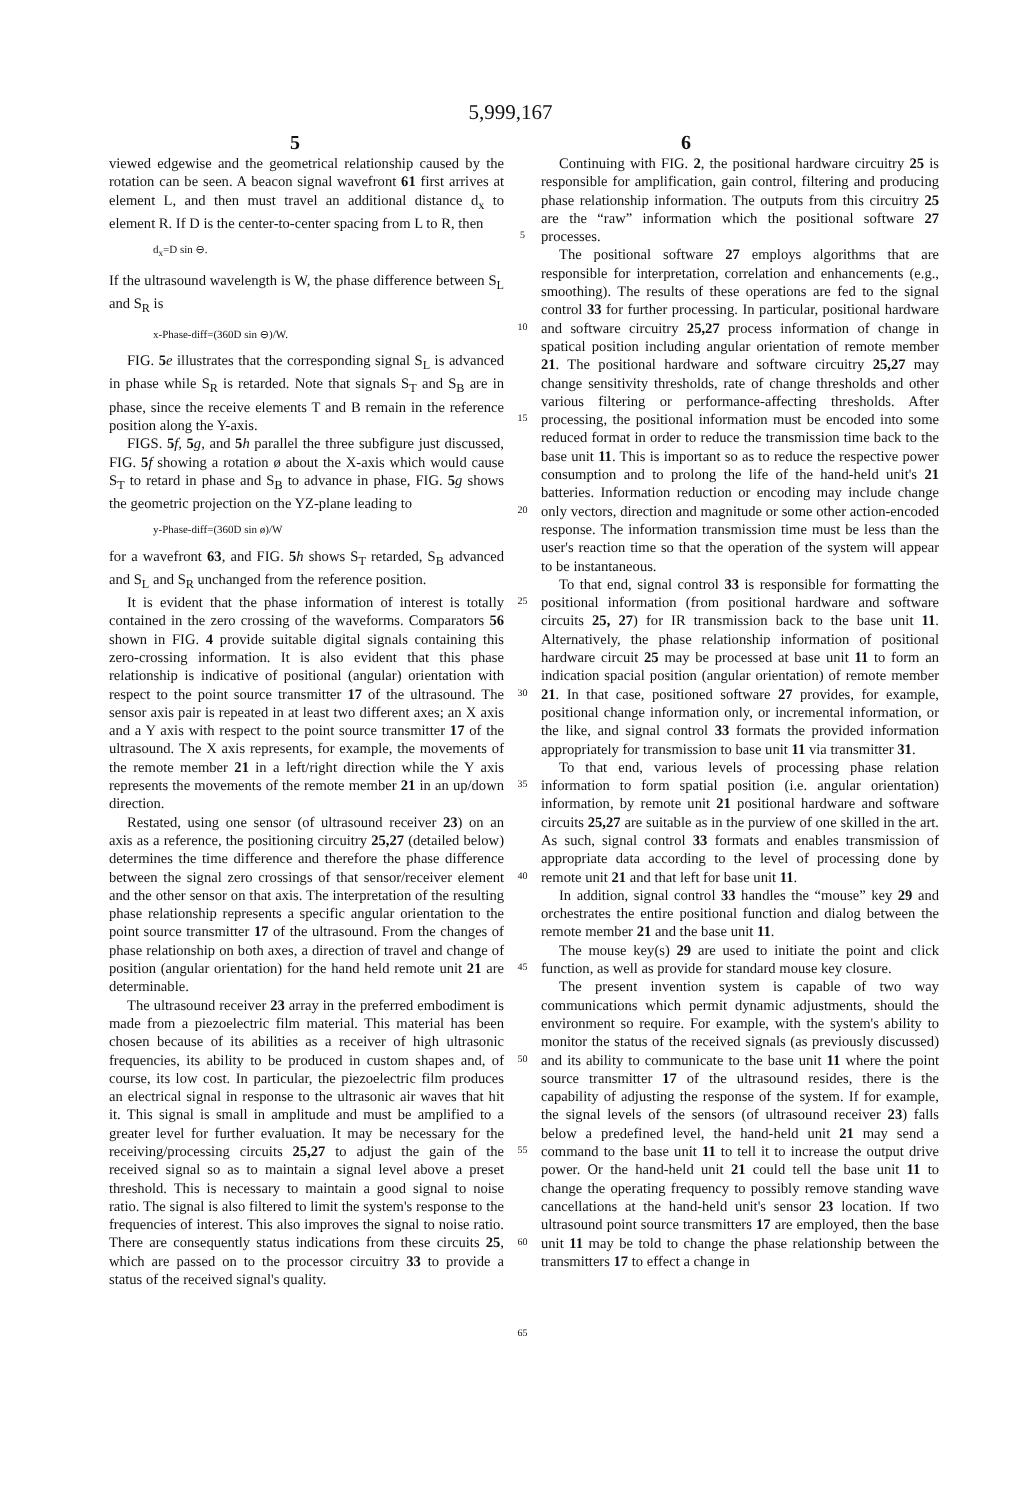5,999,167
5 6
viewed edgewise and the geometrical relationship caused by the rotation can be seen. A beacon signal wavefront 61 first arrives at element L, and then must travel an additional distance d<sub>x</sub> to element R. If D is the center-to-center spacing from L to R, then
d<sub>x</sub>=D sin ⊖.
If the ultrasound wavelength is W, the phase difference between S<sub>L</sub> and S<sub>R</sub> is
x-Phase-diff=(360D sin ⊖)/W.
FIG. 5 e illustrates that the corresponding signal S<sub>L</sub> is advanced in phase while S<sub>R</sub> is retarded. Note that signals S<sub>T</sub> and S<sub>B</sub> are in phase, since the receive elements T and B remain in the reference position along the Y-axis.
FIGS. 5 f, 5 g, and 5 h parallel the three subfigure just discussed, FIG. 5 f showing a rotation ø about the X-axis which would cause S<sub>T</sub> to retard in phase and S<sub>B</sub> to advance in phase, FIG. 5 g shows the geometric projection on the YZ-plane leading to
y-Phase-diff=(360D sin ø)/W
for a wavefront 63, and FIG. 5 h shows S<sub>T</sub> retarded, S<sub>B</sub> advanced and S<sub>L</sub> and S<sub>R</sub> unchanged from the reference position.
It is evident that the phase information of interest is totally contained in the zero crossing of the waveforms. Comparators 56 shown in FIG. 4 provide suitable digital signals containing this zero-crossing information. It is also evident that this phase relationship is indicative of positional (angular) orientation with respect to the point source transmitter 17 of the ultrasound. The sensor axis pair is repeated in at least two different axes; an X axis and a Y axis with respect to the point source transmitter 17 of the ultrasound. The X axis represents, for example, the movements of the remote member 21 in a left/right direction while the Y axis represents the movements of the remote member 21 in an up/down direction.
Restated, using one sensor (of ultrasound receiver 23) on an axis as a reference, the positioning circuitry 25,27 (detailed below) determines the time difference and therefore the phase difference between the signal zero crossings of that sensor/receiver element and the other sensor on that axis. The interpretation of the resulting phase relationship represents a specific angular orientation to the point source transmitter 17 of the ultrasound. From the changes of phase relationship on both axes, a direction of travel and change of position (angular orientation) for the hand held remote unit 21 are determinable.
The ultrasound receiver 23 array in the preferred embodiment is made from a piezoelectric film material. This material has been chosen because of its abilities as a receiver of high ultrasonic frequencies, its ability to be produced in custom shapes and, of course, its low cost. In particular, the piezoelectric film produces an electrical signal in response to the ultrasonic air waves that hit it. This signal is small in amplitude and must be amplified to a greater level for further evaluation. It may be necessary for the receiving/processing circuits 25,27 to adjust the gain of the received signal so as to maintain a signal level above a preset threshold. This is necessary to maintain a good signal to noise ratio. The signal is also filtered to limit the system's response to the frequencies of interest. This also improves the signal to noise ratio. There are consequently status indications from these circuits 25, which are passed on to the processor circuitry 33 to provide a status of the received signal's quality.
5
10
15
20
25
30
35
40
45
50
55
60
65
Continuing with FIG. 2, the positional hardware circuitry 25 is responsible for amplification, gain control, filtering and producing phase relationship information. The outputs from this circuitry 25 are the “raw” information which the positional software 27 processes.
The positional software 27 employs algorithms that are responsible for interpretation, correlation and enhancements (e.g., smoothing). The results of these operations are fed to the signal control 33 for further processing. In particular, positional hardware and software circuitry 25,27 process information of change in spatical position including angular orientation of remote member 21. The positional hardware and software circuitry 25,27 may change sensitivity thresholds, rate of change thresholds and other various filtering or performance-affecting thresholds. After processing, the positional information must be encoded into some reduced format in order to reduce the transmission time back to the base unit 11. This is important so as to reduce the respective power consumption and to prolong the life of the hand-held unit's 21 batteries. Information reduction or encoding may include change only vectors, direction and magnitude or some other action-encoded response. The information transmission time must be less than the user's reaction time so that the operation of the system will appear to be instantaneous.
To that end, signal control 33 is responsible for formatting the positional information (from positional hardware and software circuits 25, 27) for IR transmission back to the base unit 11. Alternatively, the phase relationship information of positional hardware circuit 25 may be processed at base unit 11 to form an indication spacial position (angular orientation) of remote member 21. In that case, positioned software 27 provides, for example, positional change information only, or incremental information, or the like, and signal control 33 formats the provided information appropriately for transmission to base unit 11 via transmitter 31.
To that end, various levels of processing phase relation information to form spatial position (i.e. angular orientation) information, by remote unit 21 positional hardware and software circuits 25,27 are suitable as in the purview of one skilled in the art. As such, signal control 33 formats and enables transmission of appropriate data according to the level of processing done by remote unit 21 and that left for base unit 11.
In addition, signal control 33 handles the “mouse” key 29 and orchestrates the entire positional function and dialog between the remote member 21 and the base unit 11.
The mouse key(s) 29 are used to initiate the point and click function, as well as provide for standard mouse key closure.
The present invention system is capable of two way communications which permit dynamic adjustments, should the environment so require. For example, with the system's ability to monitor the status of the received signals (as previously discussed) and its ability to communicate to the base unit 11 where the point source transmitter 17 of the ultrasound resides, there is the capability of adjusting the response of the system. If for example, the signal levels of the sensors (of ultrasound receiver 23) falls below a predefined level, the hand-held unit 21 may send a command to the base unit 11 to tell it to increase the output drive power. Or the hand-held unit 21 could tell the base unit 11 to change the operating frequency to possibly remove standing wave cancellations at the hand-held unit's sensor 23 location. If two ultrasound point source transmitters 17 are employed, then the base unit 11 may be told to change the phase relationship between the transmitters 17 to effect a change in